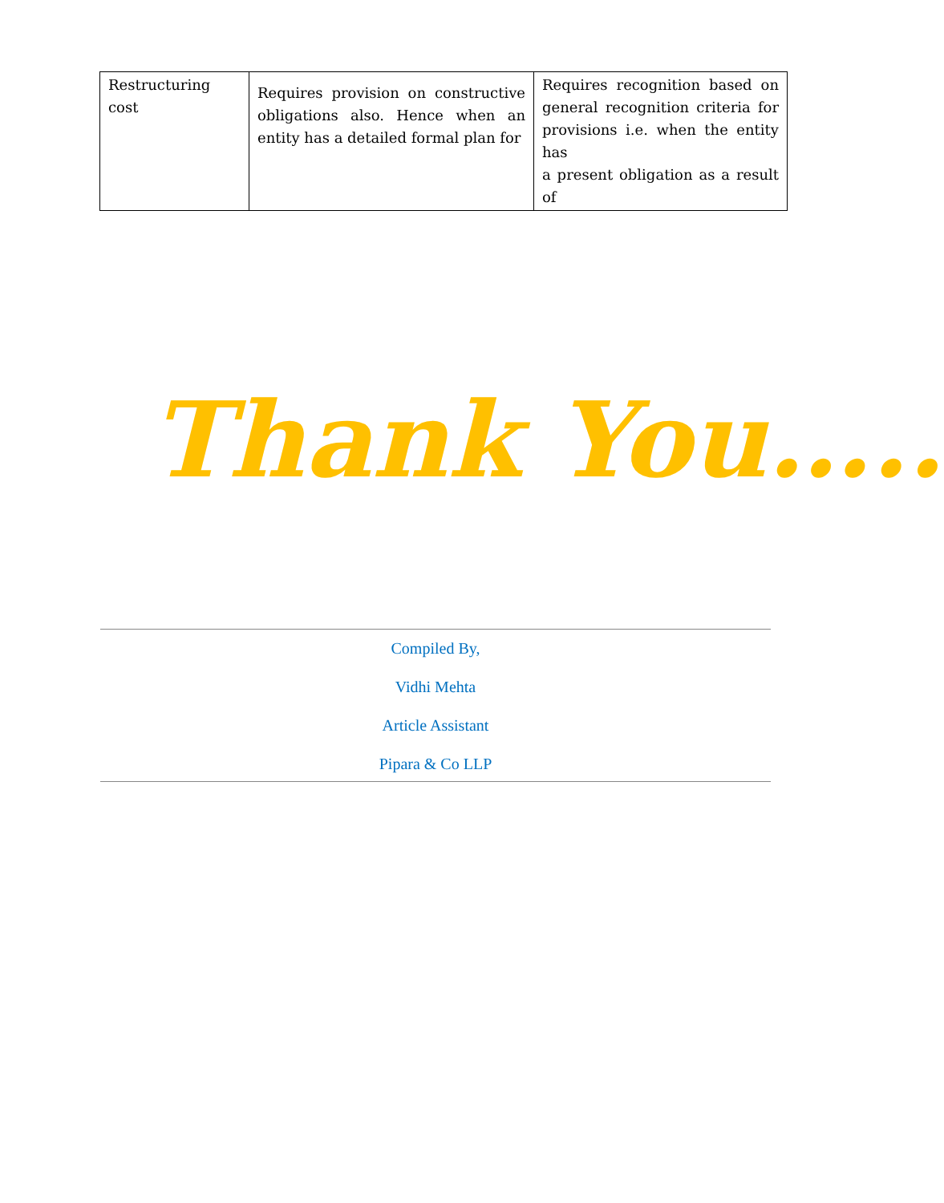| Restructuring cost | Requires provision on constructive obligations also. Hence when an entity has a detailed formal plan for | Requires recognition based on general recognition criteria for provisions i.e. when the entity has a present obligation as a result of |
Thank You…..
Compiled By,
Vidhi Mehta
Article Assistant
Pipara & Co LLP